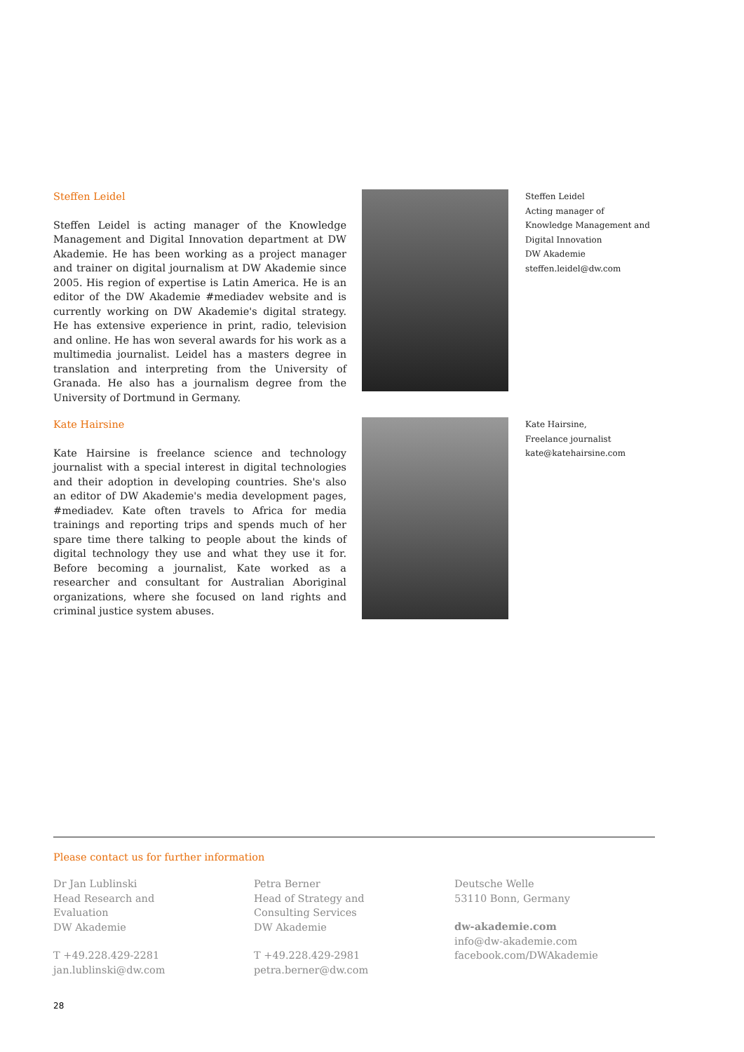Steffen Leidel
Steffen Leidel is acting manager of the Knowledge Management and Digital Innovation department at DW Akademie. He has been working as a project manager and trainer on digital journalism at DW Akademie since 2005. His region of expertise is Latin America. He is an editor of the DW Akademie #mediadev website and is currently working on DW Akademie's digital strategy. He has extensive experience in print, radio, television and online. He has won several awards for his work as a multimedia journalist. Leidel has a masters degree in translation and interpreting from the University of Granada. He also has a journalism degree from the University of Dortmund in Germany.
Steffen Leidel
Acting manager of Knowledge Management and Digital Innovation
DW Akademie
steffen.leidel@dw.com
Kate Hairsine
Kate Hairsine is freelance science and technology journalist with a special interest in digital technologies and their adoption in developing countries. She's also an editor of DW Akademie's media development pages, #mediadev. Kate often travels to Africa for media trainings and reporting trips and spends much of her spare time there talking to people about the kinds of digital technology they use and what they use it for. Before becoming a journalist, Kate worked as a researcher and consultant for Australian Aboriginal organizations, where she focused on land rights and criminal justice system abuses.
Kate Hairsine,
Freelance journalist
kate@katehairsine.com
Please contact us for further information
Dr Jan Lublinski
Head Research and
Evaluation
DW Akademie
T +49.228.429-2281
jan.lublinski@dw.com
Petra Berner
Head of Strategy and
Consulting Services
DW Akademie
T +49.228.429-2981
petra.berner@dw.com
Deutsche Welle
53110 Bonn, Germany
dw-akademie.com
info@dw-akademie.com
facebook.com/DWAkademie
28